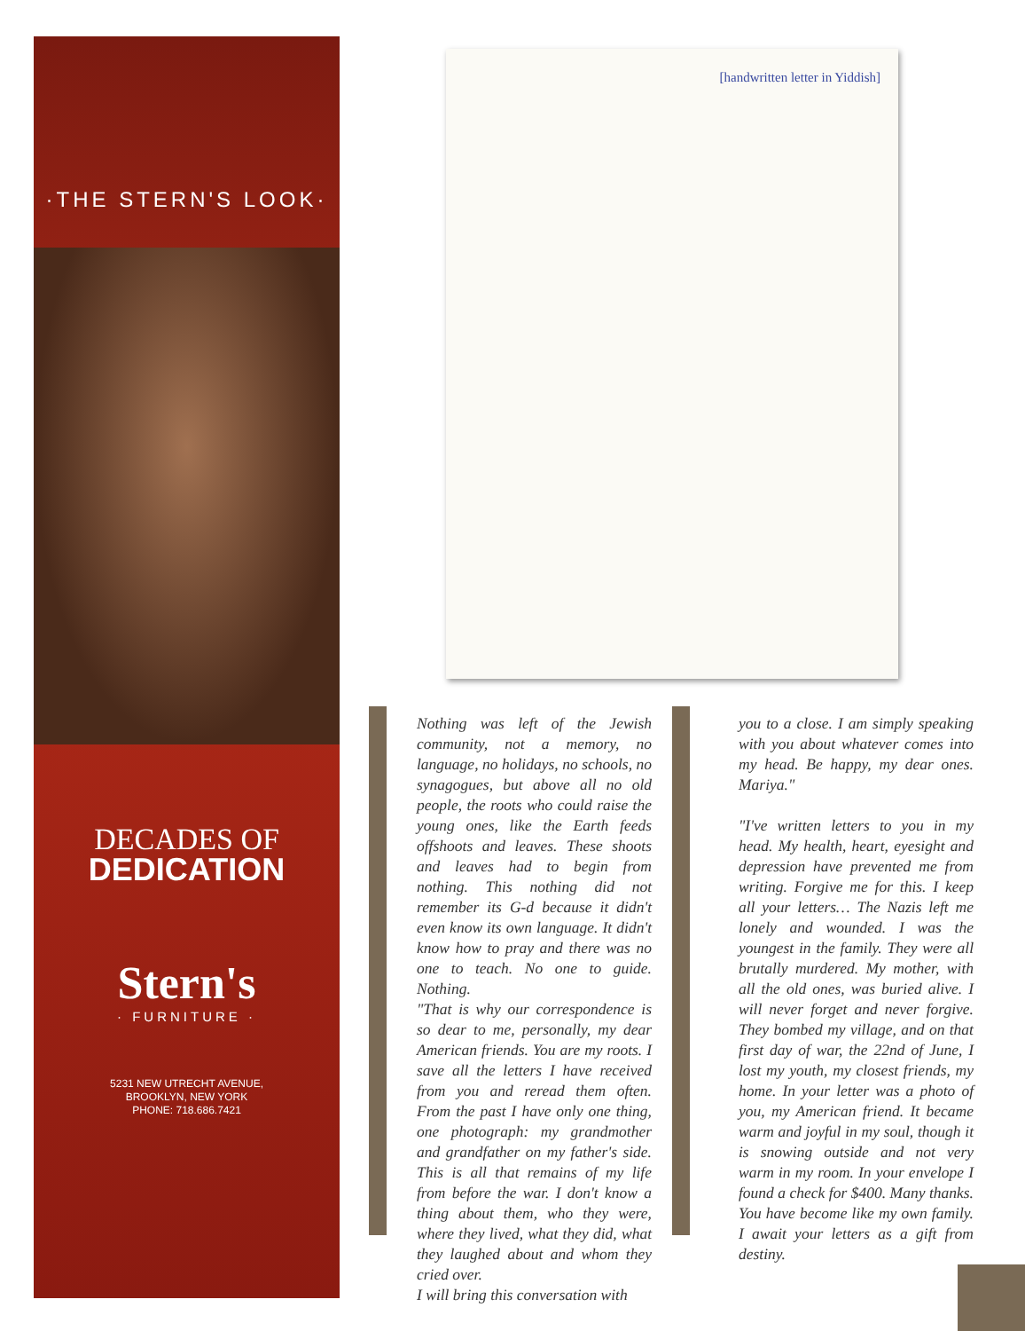·THE STERN'S LOOK·
DECADES OF
DEDICATION
Stern's
· FURNITURE ·
5231 NEW UTRECHT AVENUE,
BROOKLYN, NEW YORK
PHONE: 718.686.7421
[handwritten letter in Yiddish]
Nothing was left of the Jewish community, not a memory, no language, no holidays, no schools, no synagogues, but above all no old people, the roots who could raise the young ones, like the Earth feeds offshoots and leaves. These shoots and leaves had to begin from nothing. This nothing did not remember its G-d because it didn't even know its own language. It didn't know how to pray and there was no one to teach. No one to guide. Nothing.
"That is why our correspondence is so dear to me, personally, my dear American friends. You are my roots. I save all the letters I have received from you and reread them often. From the past I have only one thing, one photograph: my grandmother and grandfather on my father's side. This is all that remains of my life from before the war. I don't know a thing about them, who they were, where they lived, what they did, what they laughed about and whom they cried over.
I will bring this conversation with
you to a close. I am simply speaking with you about whatever comes into my head. Be happy, my dear ones. Mariya."
"I've written letters to you in my head. My health, heart, eyesight and depression have prevented me from writing. Forgive me for this. I keep all your letters… The Nazis left me lonely and wounded. I was the youngest in the family. They were all brutally murdered. My mother, with all the old ones, was buried alive. I will never forget and never forgive. They bombed my village, and on that first day of war, the 22nd of June, I lost my youth, my closest friends, my home. In your letter was a photo of you, my American friend. It became warm and joyful in my soul, though it is snowing outside and not very warm in my room. In your envelope I found a check for $400. Many thanks. You have become like my own family. I await your letters as a gift from destiny.